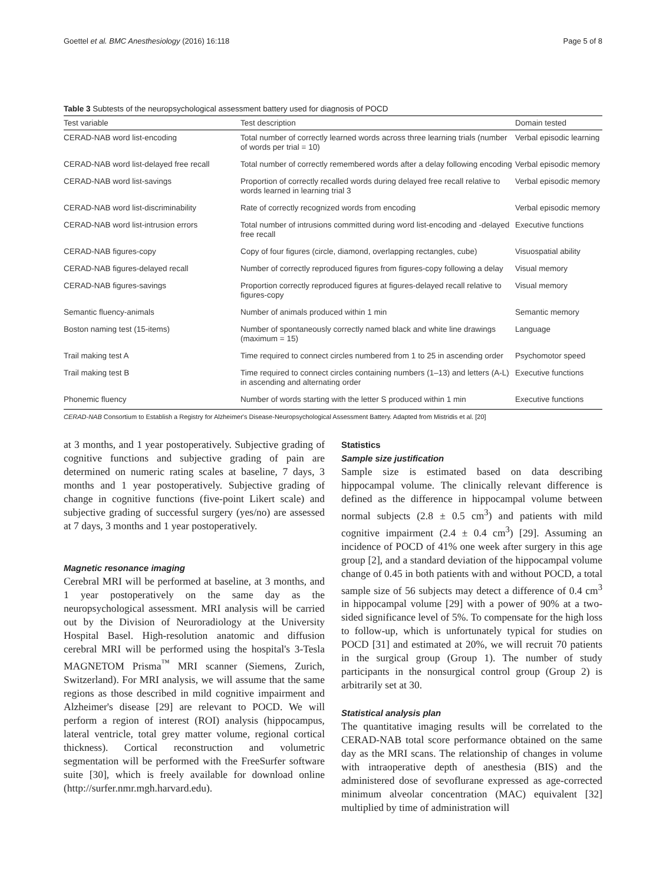Goettel et al. BMC Anesthesiology (2016) 16:118 Page 5 of 8
Table 3 Subtests of the neuropsychological assessment battery used for diagnosis of POCD
| Test variable | Test description | Domain tested |
| --- | --- | --- |
| CERAD-NAB word list-encoding | Total number of correctly learned words across three learning trials (number of words per trial = 10) | Verbal episodic learning |
| CERAD-NAB word list-delayed free recall | Total number of correctly remembered words after a delay following encoding | Verbal episodic memory |
| CERAD-NAB word list-savings | Proportion of correctly recalled words during delayed free recall relative to words learned in learning trial 3 | Verbal episodic memory |
| CERAD-NAB word list-discriminability | Rate of correctly recognized words from encoding | Verbal episodic memory |
| CERAD-NAB word list-intrusion errors | Total number of intrusions committed during word list-encoding and -delayed free recall | Executive functions |
| CERAD-NAB figures-copy | Copy of four figures (circle, diamond, overlapping rectangles, cube) | Visuospatial ability |
| CERAD-NAB figures-delayed recall | Number of correctly reproduced figures from figures-copy following a delay | Visual memory |
| CERAD-NAB figures-savings | Proportion correctly reproduced figures at figures-delayed recall relative to figures-copy | Visual memory |
| Semantic fluency-animals | Number of animals produced within 1 min | Semantic memory |
| Boston naming test (15-items) | Number of spontaneously correctly named black and white line drawings (maximum = 15) | Language |
| Trail making test A | Time required to connect circles numbered from 1 to 25 in ascending order | Psychomotor speed |
| Trail making test B | Time required to connect circles containing numbers (1–13) and letters (A-L) in ascending and alternating order | Executive functions |
| Phonemic fluency | Number of words starting with the letter S produced within 1 min | Executive functions |
CERAD-NAB Consortium to Establish a Registry for Alzheimer's Disease-Neuropsychological Assessment Battery. Adapted from Mistridis et al. [20]
at 3 months, and 1 year postoperatively. Subjective grading of cognitive functions and subjective grading of pain are determined on numeric rating scales at baseline, 7 days, 3 months and 1 year postoperatively. Subjective grading of change in cognitive functions (five-point Likert scale) and subjective grading of successful surgery (yes/no) are assessed at 7 days, 3 months and 1 year postoperatively.
Magnetic resonance imaging
Cerebral MRI will be performed at baseline, at 3 months, and 1 year postoperatively on the same day as the neuropsychological assessment. MRI analysis will be carried out by the Division of Neuroradiology at the University Hospital Basel. High-resolution anatomic and diffusion cerebral MRI will be performed using the hospital's 3-Tesla MAGNETOM Prisma<sup>™</sup> MRI scanner (Siemens, Zurich, Switzerland). For MRI analysis, we will assume that the same regions as those described in mild cognitive impairment and Alzheimer's disease [29] are relevant to POCD. We will perform a region of interest (ROI) analysis (hippocampus, lateral ventricle, total grey matter volume, regional cortical thickness). Cortical reconstruction and volumetric segmentation will be performed with the FreeSurfer software suite [30], which is freely available for download online (http://surfer.nmr.mgh.harvard.edu).
Statistics
Sample size justification
Sample size is estimated based on data describing hippocampal volume. The clinically relevant difference is defined as the difference in hippocampal volume between normal subjects (2.8 ± 0.5 cm<sup>3</sup>) and patients with mild cognitive impairment (2.4 ± 0.4 cm<sup>3</sup>) [29]. Assuming an incidence of POCD of 41% one week after surgery in this age group [2], and a standard deviation of the hippocampal volume change of 0.45 in both patients with and without POCD, a total sample size of 56 subjects may detect a difference of 0.4 cm<sup>3</sup> in hippocampal volume [29] with a power of 90% at a two-sided significance level of 5%. To compensate for the high loss to follow-up, which is unfortunately typical for studies on POCD [31] and estimated at 20%, we will recruit 70 patients in the surgical group (Group 1). The number of study participants in the nonsurgical control group (Group 2) is arbitrarily set at 30.
Statistical analysis plan
The quantitative imaging results will be correlated to the CERAD-NAB total score performance obtained on the same day as the MRI scans. The relationship of changes in volume with intraoperative depth of anesthesia (BIS) and the administered dose of sevoflurane expressed as age-corrected minimum alveolar concentration (MAC) equivalent [32] multiplied by time of administration will